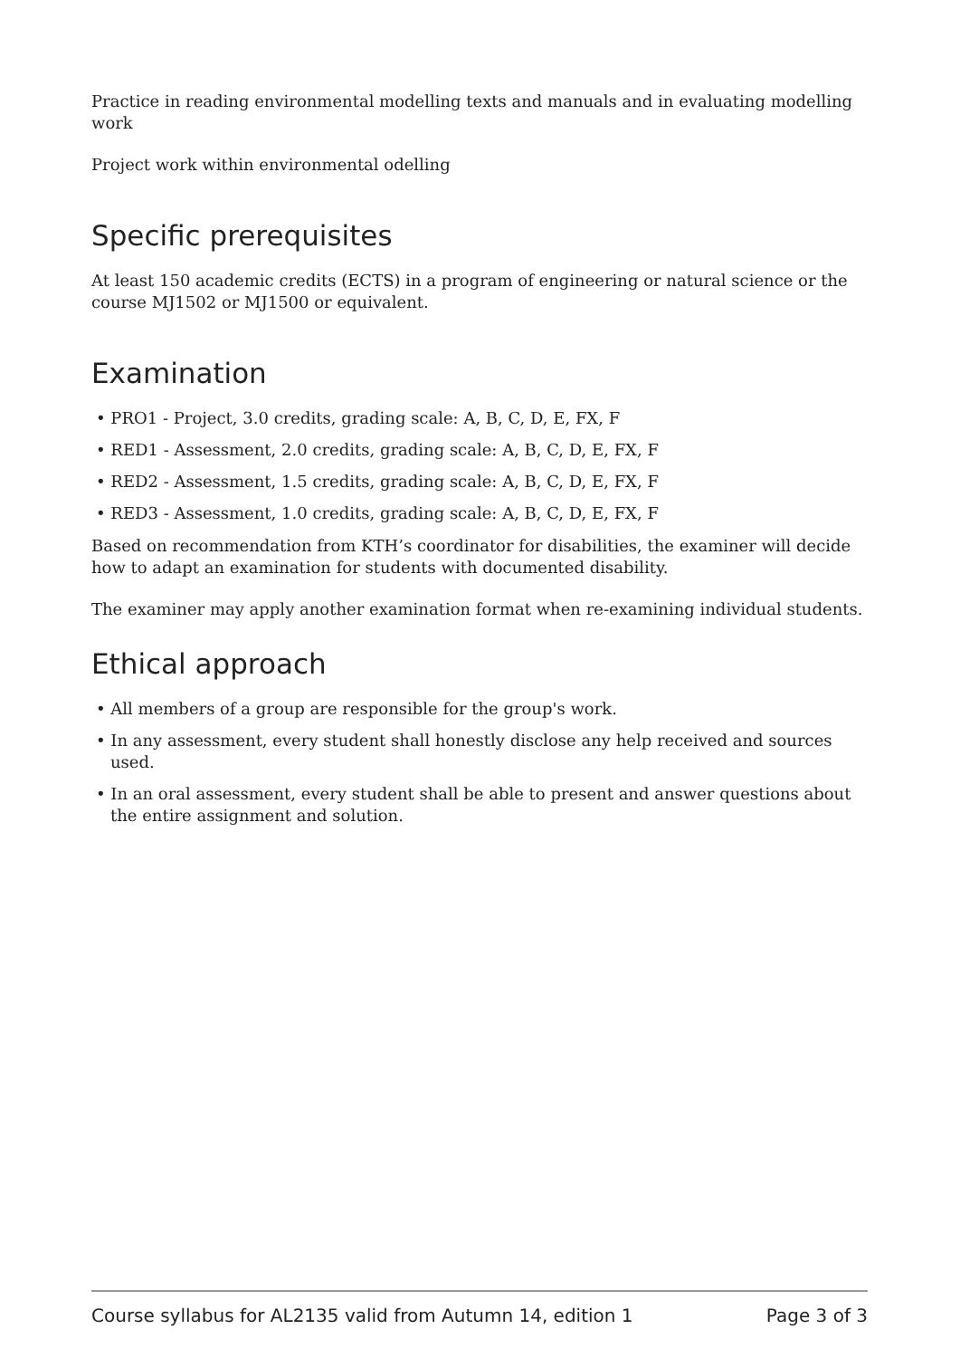Practice in reading environmental modelling texts and manuals and in evaluating modelling work
Project work within environmental odelling
Specific prerequisites
At least 150 academic credits (ECTS) in a program of engineering or natural science or the course MJ1502 or MJ1500 or equivalent.
Examination
• PRO1 - Project, 3.0 credits, grading scale: A, B, C, D, E, FX, F
• RED1 - Assessment, 2.0 credits, grading scale: A, B, C, D, E, FX, F
• RED2 - Assessment, 1.5 credits, grading scale: A, B, C, D, E, FX, F
• RED3 - Assessment, 1.0 credits, grading scale: A, B, C, D, E, FX, F
Based on recommendation from KTH’s coordinator for disabilities, the examiner will decide how to adapt an examination for students with documented disability.
The examiner may apply another examination format when re-examining individual students.
Ethical approach
• All members of a group are responsible for the group's work.
• In any assessment, every student shall honestly disclose any help received and sources used.
• In an oral assessment, every student shall be able to present and answer questions about the entire assignment and solution.
Course syllabus for AL2135 valid from Autumn 14, edition 1 Page 3 of 3